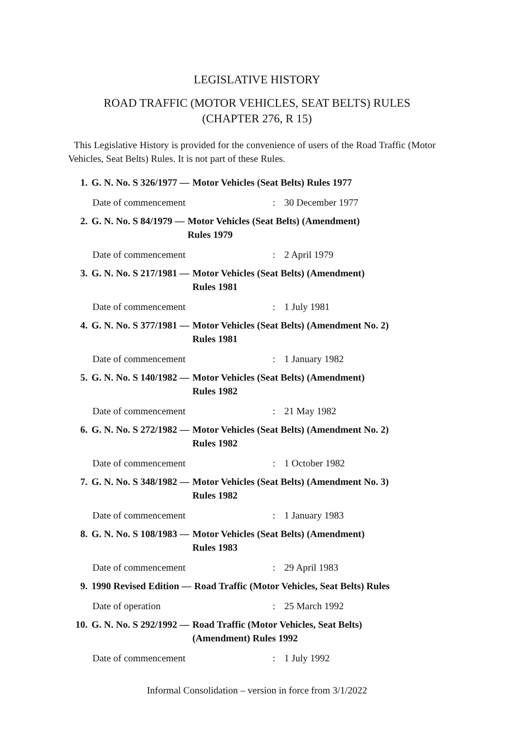LEGISLATIVE HISTORY
ROAD TRAFFIC (MOTOR VEHICLES, SEAT BELTS) RULES
(CHAPTER 276, R 15)
This Legislative History is provided for the convenience of users of the Road Traffic (Motor Vehicles, Seat Belts) Rules. It is not part of these Rules.
1. G. N. No. S 326/1977 — Motor Vehicles (Seat Belts) Rules 1977
Date of commencement: 30 December 1977
2. G. N. No. S 84/1979 — Motor Vehicles (Seat Belts) (Amendment)
Rules 1979
Date of commencement: 2 April 1979
3. G. N. No. S 217/1981 — Motor Vehicles (Seat Belts) (Amendment)
Rules 1981
Date of commencement: 1 July 1981
4. G. N. No. S 377/1981 — Motor Vehicles (Seat Belts) (Amendment No. 2)
Rules 1981
Date of commencement: 1 January 1982
5. G. N. No. S 140/1982 — Motor Vehicles (Seat Belts) (Amendment)
Rules 1982
Date of commencement: 21 May 1982
6. G. N. No. S 272/1982 — Motor Vehicles (Seat Belts) (Amendment No. 2)
Rules 1982
Date of commencement: 1 October 1982
7. G. N. No. S 348/1982 — Motor Vehicles (Seat Belts) (Amendment No. 3)
Rules 1982
Date of commencement: 1 January 1983
8. G. N. No. S 108/1983 — Motor Vehicles (Seat Belts) (Amendment)
Rules 1983
Date of commencement: 29 April 1983
9. 1990 Revised Edition — Road Traffic (Motor Vehicles, Seat Belts) Rules
Date of operation: 25 March 1992
10. G. N. No. S 292/1992 — Road Traffic (Motor Vehicles, Seat Belts)
(Amendment) Rules 1992
Date of commencement: 1 July 1992
Informal Consolidation – version in force from 3/1/2022